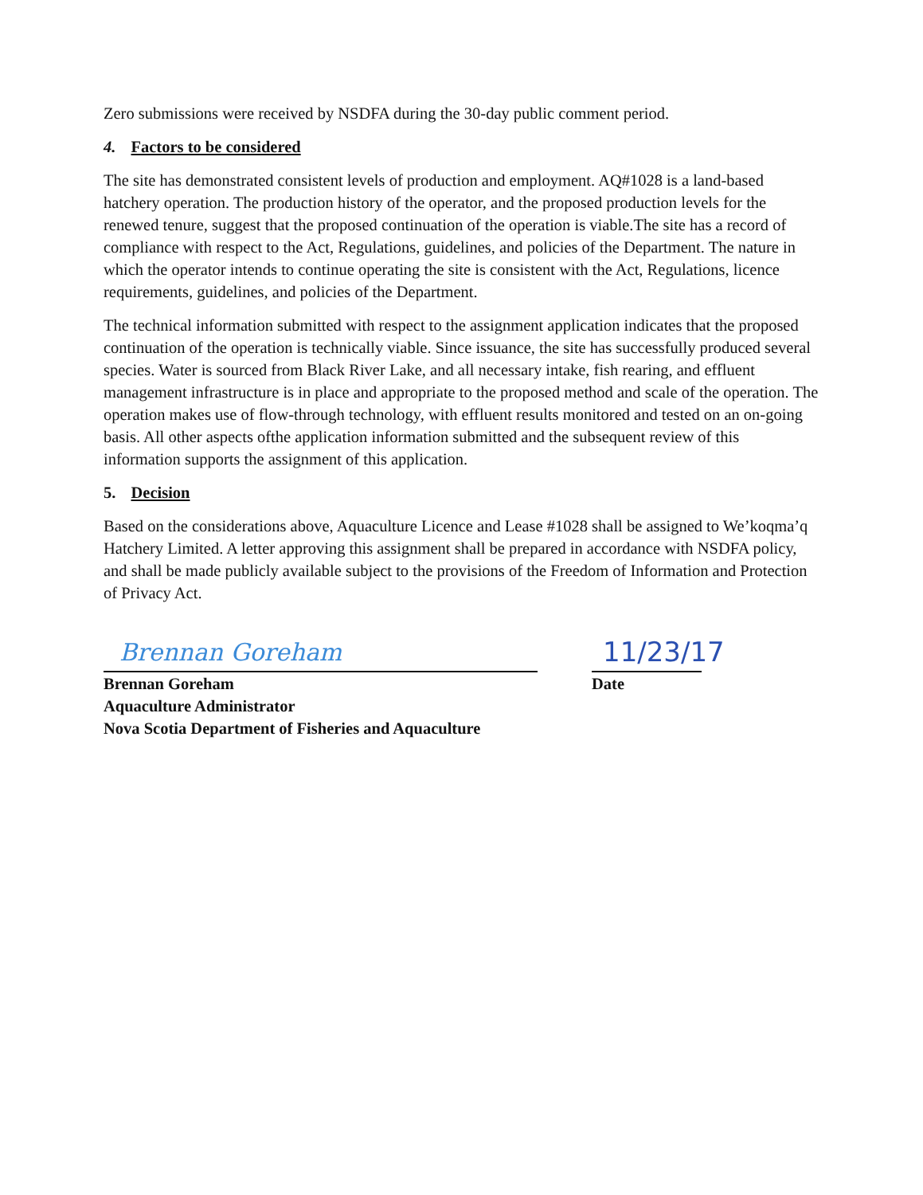Zero submissions were received by NSDFA during the 30-day public comment period.
4. Factors to be considered
The site has demonstrated consistent levels of production and employment. AQ#1028 is a land-based hatchery operation. The production history of the operator, and the proposed production levels for the renewed tenure, suggest that the proposed continuation of the operation is viable.The site has a record of compliance with respect to the Act, Regulations, guidelines, and policies of the Department. The nature in which the operator intends to continue operating the site is consistent with the Act, Regulations, licence requirements, guidelines, and policies of the Department.
The technical information submitted with respect to the assignment application indicates that the proposed continuation of the operation is technically viable. Since issuance, the site has successfully produced several species. Water is sourced from Black River Lake, and all necessary intake, fish rearing, and effluent management infrastructure is in place and appropriate to the proposed method and scale of the operation. The operation makes use of flow-through technology, with effluent results monitored and tested on an on-going basis. All other aspects ofthe application information submitted and the subsequent review of this information supports the assignment of this application.
5. Decision
Based on the considerations above, Aquaculture Licence and Lease #1028 shall be assigned to We’koqma’q Hatchery Limited. A letter approving this assignment shall be prepared in accordance with NSDFA policy, and shall be made publicly available subject to the provisions of the Freedom of Information and Protection of Privacy Act.
Brennan Goreham
Brennan Goreham
Aquaculture Administrator
Nova Scotia Department of Fisheries and Aquaculture
11/23/17
Date